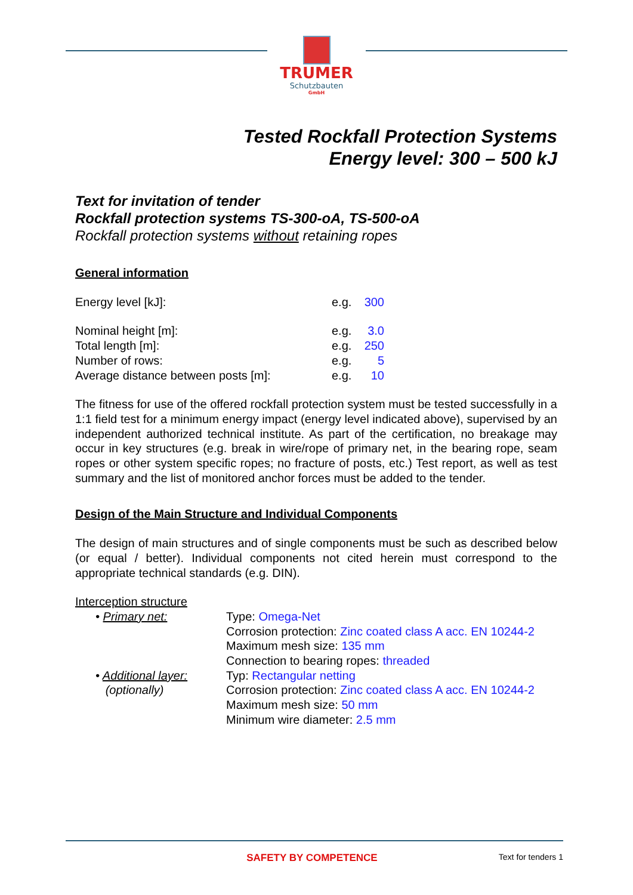TRUMER
Schutzbauten
GmbH
Tested Rockfall Protection Systems
Energy level: 300 – 500 kJ
Text for invitation of tender
Rockfall protection systems TS-300-oA, TS-500-oA
Rockfall protection systems without retaining ropes
General information
Energy level [kJ]: e.g. 300
Nominal height [m]: e.g. 3.0
Total length [m]: e.g. 250
Number of rows: e.g. 5
Average distance between posts [m]: e.g. 10
The fitness for use of the offered rockfall protection system must be tested successfully in a 1:1 field test for a minimum energy impact (energy level indicated above), supervised by an independent authorized technical institute. As part of the certification, no breakage may occur in key structures (e.g. break in wire/rope of primary net, in the bearing rope, seam ropes or other system specific ropes; no fracture of posts, etc.) Test report, as well as test summary and the list of monitored anchor forces must be added to the tender.
Design of the Main Structure and Individual Components
The design of main structures and of single components must be such as described below (or equal / better). Individual components not cited herein must correspond to the appropriate technical standards (e.g. DIN).
Interception structure
• Primary net: Type: Omega-Net
Corrosion protection: Zinc coated class A acc. EN 10244-2
Maximum mesh size: 135 mm
Connection to bearing ropes: threaded
• Additional layer:
(optionally)
Typ: Rectangular netting
Corrosion protection: Zinc coated class A acc. EN 10244-2
Maximum mesh size: 50 mm
Minimum wire diameter: 2.5 mm
SAFETY BY COMPETENCE Text for tenders 1